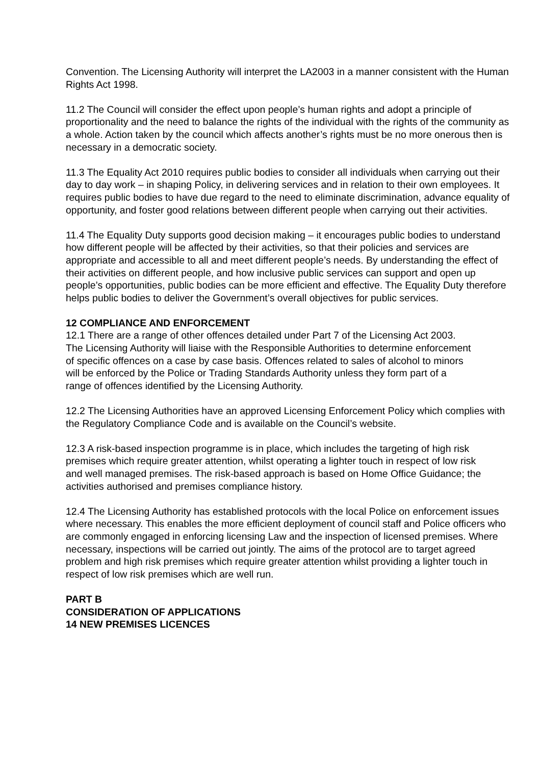Convention. The Licensing Authority will interpret the LA2003 in a manner consistent with the Human Rights Act 1998.
11.2 The Council will consider the effect upon people’s human rights and adopt a principle of proportionality and the need to balance the rights of the individual with the rights of the community as a whole. Action taken by the council which affects another’s rights must be no more onerous then is necessary in a democratic society.
11.3 The Equality Act 2010 requires public bodies to consider all individuals when carrying out their day to day work – in shaping Policy, in delivering services and in relation to their own employees. It requires public bodies to have due regard to the need to eliminate discrimination, advance equality of opportunity, and foster good relations between different people when carrying out their activities.
11.4 The Equality Duty supports good decision making – it encourages public bodies to understand how different people will be affected by their activities, so that their policies and services are appropriate and accessible to all and meet different people’s needs. By understanding the effect of their activities on different people, and how inclusive public services can support and open up people’s opportunities, public bodies can be more efficient and effective. The Equality Duty therefore helps public bodies to deliver the Government’s overall objectives for public services.
12 COMPLIANCE AND ENFORCEMENT
12.1 There are a range of other offences detailed under Part 7 of the Licensing Act 2003. The Licensing Authority will liaise with the Responsible Authorities to determine enforcement of specific offences on a case by case basis. Offences related to sales of alcohol to minors will be enforced by the Police or Trading Standards Authority unless they form part of a range of offences identified by the Licensing Authority.
12.2 The Licensing Authorities have an approved Licensing Enforcement Policy which complies with the Regulatory Compliance Code and is available on the Council’s website.
12.3 A risk-based inspection programme is in place, which includes the targeting of high risk premises which require greater attention, whilst operating a lighter touch in respect of low risk and well managed premises. The risk-based approach is based on Home Office Guidance; the activities authorised and premises compliance history.
12.4 The Licensing Authority has established protocols with the local Police on enforcement issues where necessary. This enables the more efficient deployment of council staff and Police officers who are commonly engaged in enforcing licensing Law and the inspection of licensed premises. Where necessary, inspections will be carried out jointly. The aims of the protocol are to target agreed problem and high risk premises which require greater attention whilst providing a lighter touch in respect of low risk premises which are well run.
PART B
CONSIDERATION OF APPLICATIONS
14 NEW PREMISES LICENCES